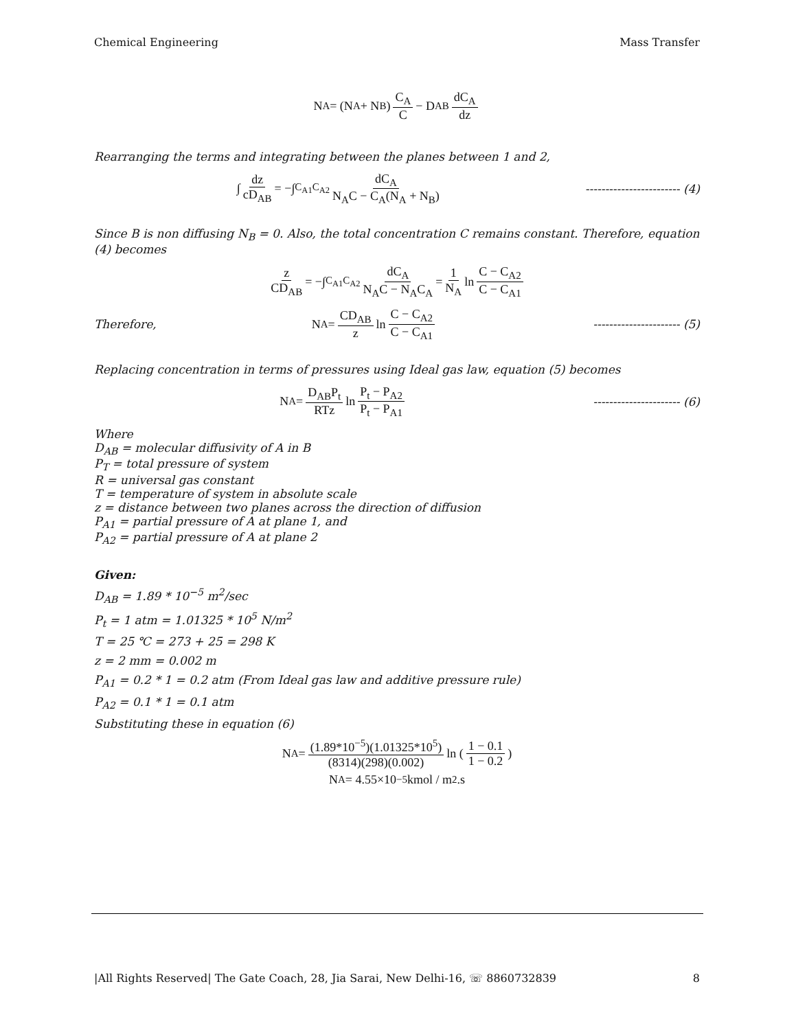Chemical Engineering Mass Transfer
N<sub>A</sub> = (N<sub>A</sub> + N<sub>B</sub>) C<sub>A</sub> C − D<sub>AB</sub> dC<sub>A</sub> dz
Rearranging the terms and integrating between the planes between 1 and 2,
∫ dz cD<sub>AB</sub> = −∫<sub>C<sub>A1</sub></sub><sup>C<sub>A2</sub></sup> dC<sub>A</sub> N<sub>A</sub>C − C<sub>A</sub>(N<sub>A</sub> + N<sub>B</sub>)
------------------------ (4)
Since B is non diffusing N<sub>B</sub> = 0. Also, the total concentration C remains constant. Therefore, equation (4) becomes
z CD<sub>AB</sub> = −∫<sub>C<sub>A1</sub></sub><sup>C<sub>A2</sub></sup> dC<sub>A</sub> N<sub>A</sub>C − N<sub>A</sub>C<sub>A</sub> = 1 N<sub>A</sub> ln C − C<sub>A2</sub> C − C<sub>A1</sub>
Therefore, N<sub>A</sub> = CD<sub>AB</sub> z ln C − C<sub>A2</sub> C − C<sub>A1</sub> ---------------------- (5)
Replacing concentration in terms of pressures using Ideal gas law, equation (5) becomes
N<sub>A</sub> = D<sub>AB</sub>P<sub>t</sub> RTz ln P<sub>t</sub> − P<sub>A2</sub> P<sub>t</sub> − P<sub>A1</sub>
---------------------- (6)
Where
D<sub>AB</sub> = molecular diffusivity of A in B
P<sub>T</sub> = total pressure of system
R = universal gas constant
T = temperature of system in absolute scale
z = distance between two planes across the direction of diffusion
P<sub>A1</sub> = partial pressure of A at plane 1, and
P<sub>A2</sub> = partial pressure of A at plane 2
Given:
D<sub>AB</sub> = 1.89 * 10<sup>−5</sup> m<sup>2</sup>/sec
P<sub>t</sub> = 1 atm = 1.01325 * 10<sup>5</sup> N/m<sup>2</sup>
T = 25 ℃ = 273 + 25 = 298 K
z = 2 mm = 0.002 m
P<sub>A1</sub> = 0.2 * 1 = 0.2 atm (From Ideal gas law and additive pressure rule)
P<sub>A2</sub> = 0.1 * 1 = 0.1 atm
Substituting these in equation (6)
N<sub>A</sub> = (1.89*10<sup>−5</sup>)(1.01325*10<sup>5</sup>) (8314)(298)(0.002) ln (1 − 0.1 1 − 0.2)
N<sub>A</sub> = 4.55×10<sup>−5</sup> kmol / m<sup>2</sup>.s
|All Rights Reserved| The Gate Coach, 28, Jia Sarai, New Delhi-16, ☏ 8860732839 8